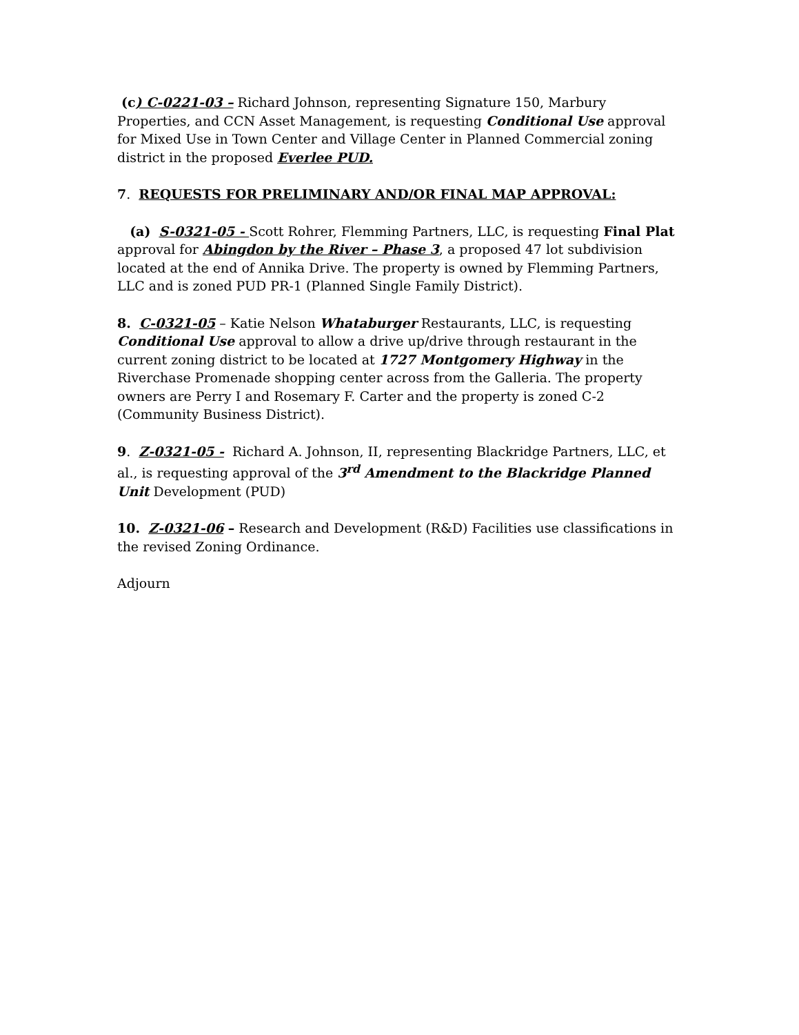(c) C-0221-03 – Richard Johnson, representing Signature 150, Marbury Properties, and CCN Asset Management, is requesting Conditional Use approval for Mixed Use in Town Center and Village Center in Planned Commercial zoning district in the proposed Everlee PUD.
7. REQUESTS FOR PRELIMINARY AND/OR FINAL MAP APPROVAL:
(a) S-0321-05 - Scott Rohrer, Flemming Partners, LLC, is requesting Final Plat approval for Abingdon by the River – Phase 3, a proposed 47 lot subdivision located at the end of Annika Drive. The property is owned by Flemming Partners, LLC and is zoned PUD PR-1 (Planned Single Family District).
8. C-0321-05 – Katie Nelson Whataburger Restaurants, LLC, is requesting Conditional Use approval to allow a drive up/drive through restaurant in the current zoning district to be located at 1727 Montgomery Highway in the Riverchase Promenade shopping center across from the Galleria. The property owners are Perry I and Rosemary F. Carter and the property is zoned C-2 (Community Business District).
9. Z-0321-05 - Richard A. Johnson, II, representing Blackridge Partners, LLC, et al., is requesting approval of the 3<sup>rd</sup> Amendment to the Blackridge Planned Unit Development (PUD)
10. Z-0321-06 – Research and Development (R&D) Facilities use classifications in the revised Zoning Ordinance.
Adjourn